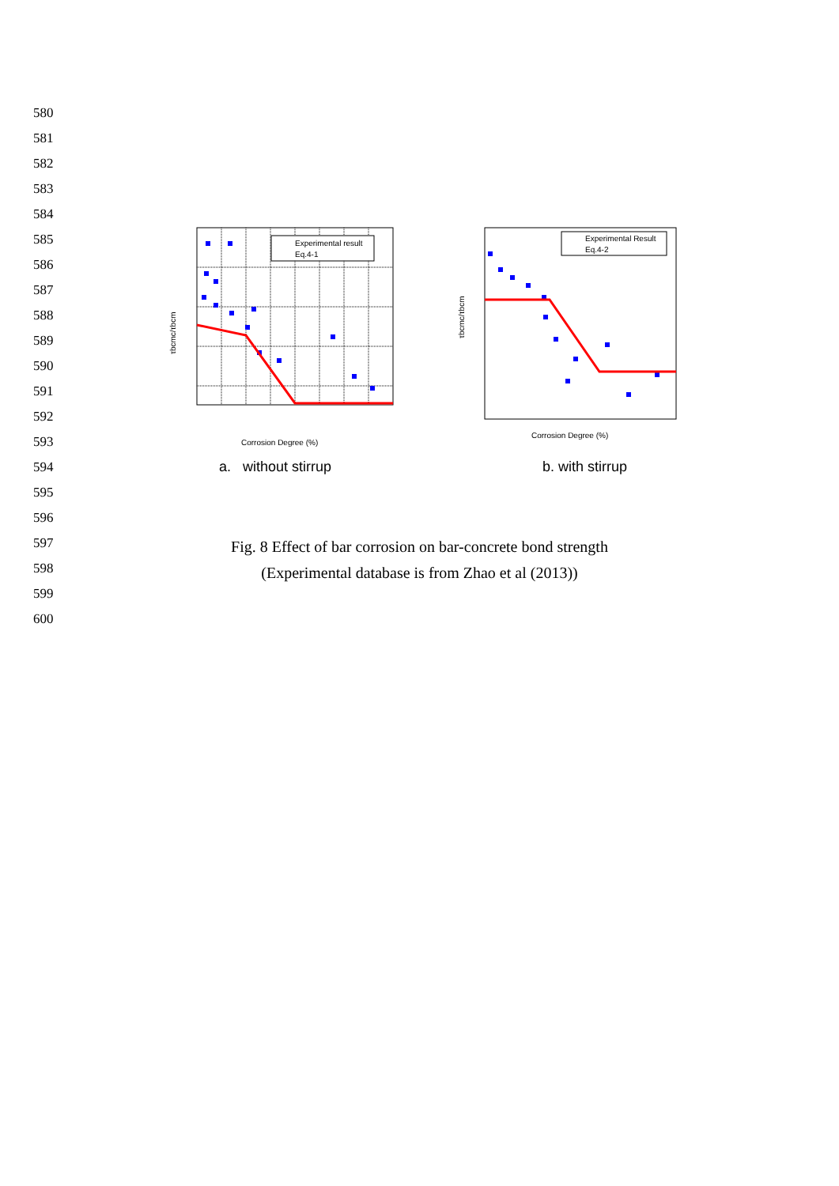580
581
582
583
584
585
586
587
588
589
590
591
592
593
594
595
596
597
598
599
600
Experimental result
Eq.4-1
Corrosion Degree (%)
τbcmc/τbcm
Experimental Result
Eq.4-2
Corrosion Degree (%)
τbcmc/τbcm
a. without stirrup b. with stirrup
Fig. 8 Effect of bar corrosion on bar-concrete bond strength
(Experimental database is from Zhao et al (2013))